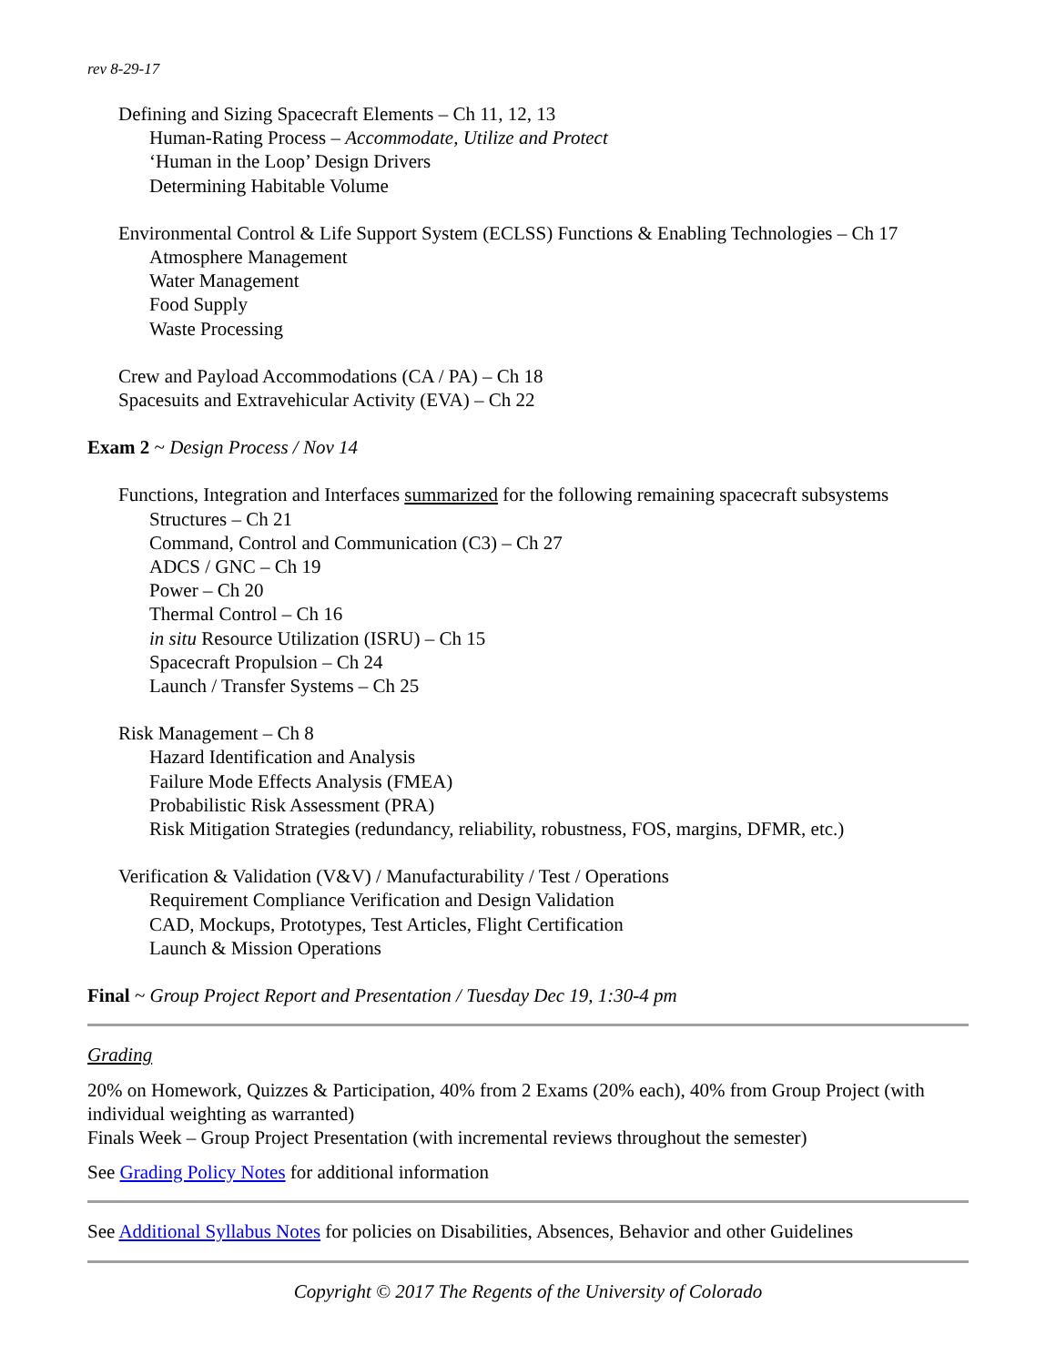rev 8-29-17
Defining and Sizing Spacecraft Elements – Ch 11, 12, 13
Human-Rating Process – Accommodate, Utilize and Protect
‘Human in the Loop’ Design Drivers
Determining Habitable Volume
Environmental Control & Life Support System (ECLSS) Functions & Enabling Technologies – Ch 17
Atmosphere Management
Water Management
Food Supply
Waste Processing
Crew and Payload Accommodations (CA / PA) – Ch 18
Spacesuits and Extravehicular Activity (EVA) – Ch 22
Exam 2 ~ Design Process / Nov 14
Functions, Integration and Interfaces summarized for the following remaining spacecraft subsystems
Structures – Ch 21
Command, Control and Communication (C3) – Ch 27
ADCS / GNC – Ch 19
Power – Ch 20
Thermal Control – Ch 16
in situ Resource Utilization (ISRU) – Ch 15
Spacecraft Propulsion – Ch 24
Launch / Transfer Systems – Ch 25
Risk Management – Ch 8
Hazard Identification and Analysis
Failure Mode Effects Analysis (FMEA)
Probabilistic Risk Assessment (PRA)
Risk Mitigation Strategies (redundancy, reliability, robustness, FOS, margins, DFMR, etc.)
Verification & Validation (V&V) / Manufacturability / Test / Operations
Requirement Compliance Verification and Design Validation
CAD, Mockups, Prototypes, Test Articles, Flight Certification
Launch & Mission Operations
Final ~ Group Project Report and Presentation / Tuesday Dec 19, 1:30-4 pm
Grading
20% on Homework, Quizzes & Participation, 40% from 2 Exams (20% each), 40% from Group Project (with individual weighting as warranted)
Finals Week – Group Project Presentation (with incremental reviews throughout the semester)
See Grading Policy Notes for additional information
See Additional Syllabus Notes for policies on Disabilities, Absences, Behavior and other Guidelines
Copyright © 2017 The Regents of the University of Colorado